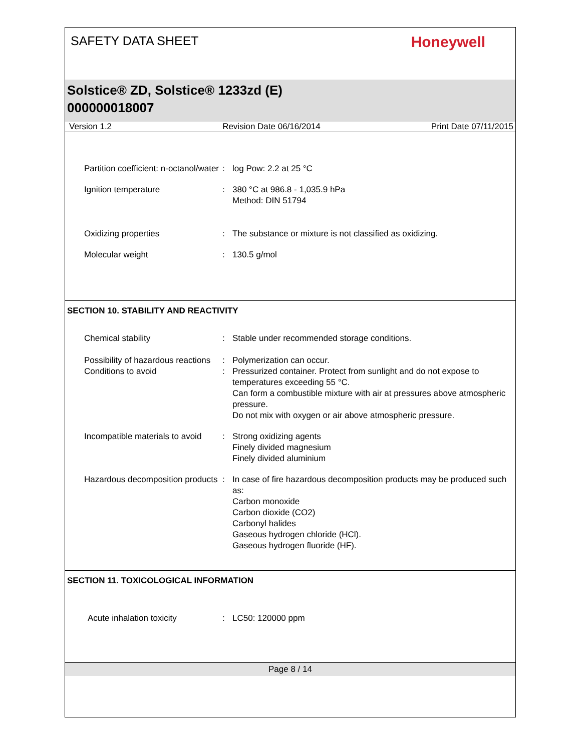SAFETY DATA SHEET
Honeywell
Solstice® ZD, Solstice® 1233zd (E)
000000018007
Version 1.2 Revision Date 06/16/2014 Print Date 07/11/2015
Partition coefficient: n-octanol/water
: log Pow: 2.2 at 25 °C
Ignition temperature : 380 °C at 986.8 - 1,035.9 hPa
Method: DIN 51794
Oxidizing properties : The substance or mixture is not classified as oxidizing.
Molecular weight : 130.5 g/mol
SECTION 10. STABILITY AND REACTIVITY
Chemical stability : Stable under recommended storage conditions.
Possibility of hazardous reactions
: Polymerization can occur.
Conditions to avoid : Pressurized container. Protect from sunlight and do not expose to temperatures exceeding 55 °C.
Can form a combustible mixture with air at pressures above atmospheric pressure.
Do not mix with oxygen or air above atmospheric pressure.
Incompatible materials to avoid
: Strong oxidizing agents
Finely divided magnesium
Finely divided aluminium
Hazardous decomposition products
: In case of fire hazardous decomposition products may be produced such as:
Carbon monoxide
Carbon dioxide (CO2)
Carbonyl halides
Gaseous hydrogen chloride (HCl).
Gaseous hydrogen fluoride (HF).
SECTION 11. TOXICOLOGICAL INFORMATION
Acute inhalation toxicity : LC50: 120000 ppm
Page 8 / 14